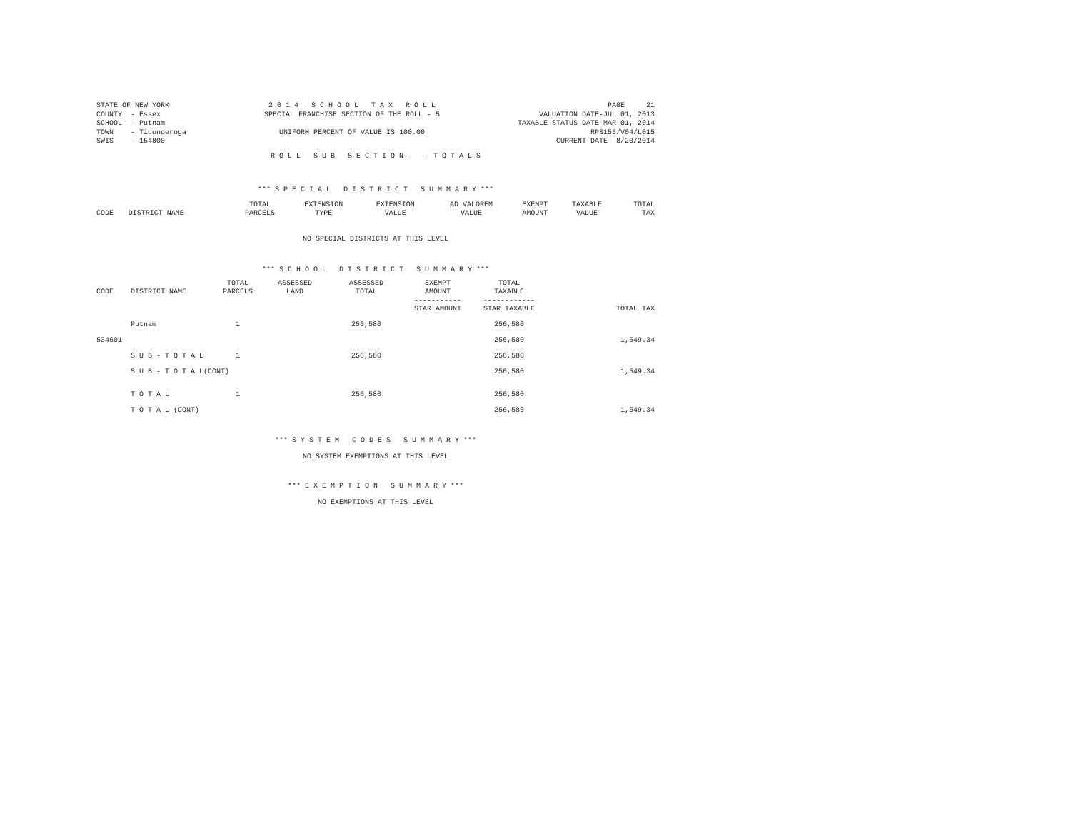STATE OF NEW YORK COUNTY - Essex SCHOOL - Putnam TOWN - Ticonderoga SWIS - 154800
2 0 1 4 S C H O O L T A X R O L L SPECIAL FRANCHISE SECTION OF THE ROLL - 5 UNIFORM PERCENT OF VALUE IS 100.00
PAGE 21 VALUATION DATE-JUL 01, 2013 TAXABLE STATUS DATE-MAR 01, 2014 RPS155/V04/L015 CURRENT DATE 8/20/2014
R O L L S U B S E C T I O N - - T O T A L S
*** S P E C I A L D I S T R I C T S U M M A R Y ***
| CODE | DISTRICT NAME | TOTAL PARCELS | EXTENSION TYPE | EXTENSION VALUE | AD VALOREM VALUE | EXEMPT AMOUNT | TAXABLE VALUE | TOTAL TAX |
| --- | --- | --- | --- | --- | --- | --- | --- | --- |
NO SPECIAL DISTRICTS AT THIS LEVEL
*** S C H O O L D I S T R I C T S U M M A R Y ***
| CODE | DISTRICT NAME | TOTAL PARCELS | ASSESSED LAND | ASSESSED TOTAL | EXEMPT AMOUNT ----------- STAR AMOUNT | TOTAL TAXABLE ------------ STAR TAXABLE | TOTAL TAX |
| --- | --- | --- | --- | --- | --- | --- | --- |
| | Putnam | 1 | | 256,580 | | 256,580 | |
| 534601 | | | | | | 256,580 | 1,549.34 |
| | S U B - T O T A L | 1 | | 256,580 | | 256,580 | |
| | S U B - T O T A L(CONT) | | | | | 256,580 | 1,549.34 |
| | T O T A L | 1 | | 256,580 | | 256,580 | |
| | T O T A L (CONT) | | | | | 256,580 | 1,549.34 |
*** S Y S T E M C O D E S S U M M A R Y ***
NO SYSTEM EXEMPTIONS AT THIS LEVEL
*** E X E M P T I O N S U M M A R Y ***
NO EXEMPTIONS AT THIS LEVEL